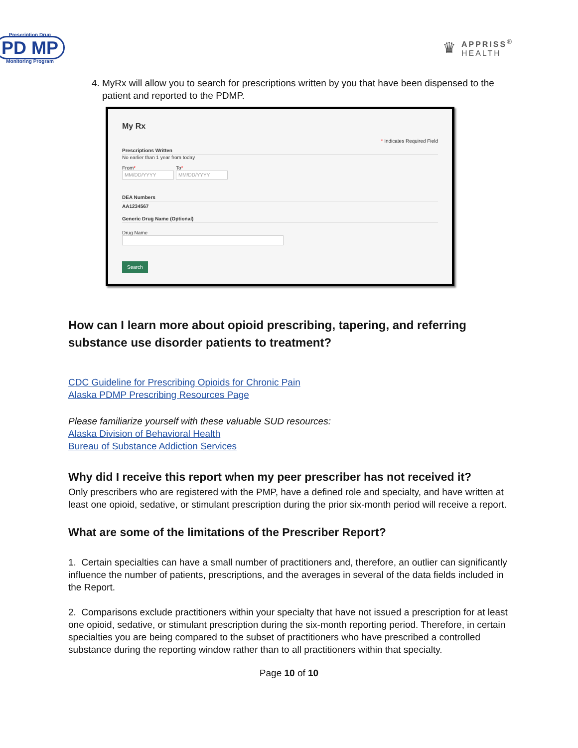Prescription Drug
PD MP
Monitoring Program
♛
APPRISS<sup>®</sup>
HEALTH
4. MyRx will allow you to search for prescriptions written by you that have been dispensed to the patient and reported to the PDMP.
My Rx
* Indicates Required Field
Prescriptions Written
No earlier than 1 year from today
From*
MM/DD/YYYY
To*
MM/DD/YYYY
DEA Numbers
AA1234567
Generic Drug Name (Optional)
Drug Name
Search
How can I learn more about opioid prescribing, tapering, and referring substance use disorder patients to treatment?
CDC Guideline for Prescribing Opioids for Chronic Pain
Alaska PDMP Prescribing Resources Page
Please familiarize yourself with these valuable SUD resources:
Alaska Division of Behavioral Health
Bureau of Substance Addiction Services
Why did I receive this report when my peer prescriber has not received it?
Only prescribers who are registered with the PMP, have a defined role and specialty, and have written at least one opioid, sedative, or stimulant prescription during the prior six-month period will receive a report.
What are some of the limitations of the Prescriber Report?
1. Certain specialties can have a small number of practitioners and, therefore, an outlier can significantly influence the number of patients, prescriptions, and the averages in several of the data fields included in the Report.
2. Comparisons exclude practitioners within your specialty that have not issued a prescription for at least one opioid, sedative, or stimulant prescription during the six-month reporting period. Therefore, in certain specialties you are being compared to the subset of practitioners who have prescribed a controlled substance during the reporting window rather than to all practitioners within that specialty.
Page 10 of 10